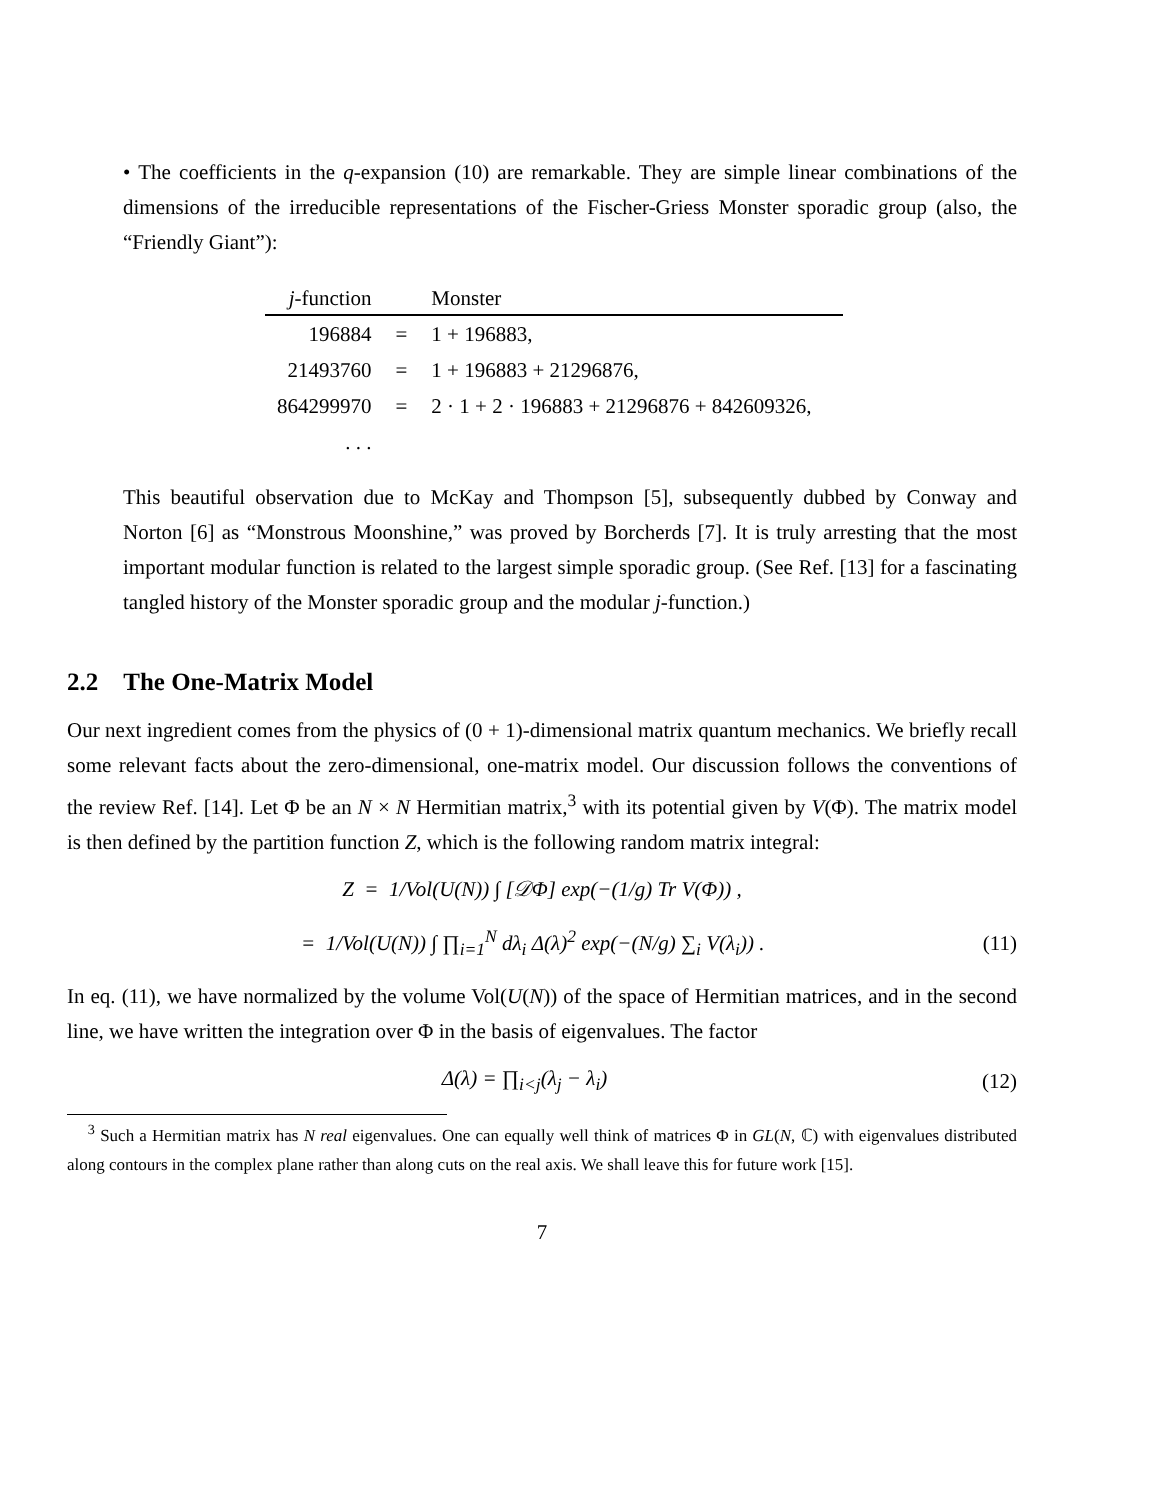• The coefficients in the q-expansion (10) are remarkable. They are simple linear combinations of the dimensions of the irreducible representations of the Fischer-Griess Monster sporadic group (also, the “Friendly Giant”):
| j -function | | Monster |
| --- | --- | --- |
| 196884 | = | 1 + 196883, |
| 21493760 | = | 1 + 196883 + 21296876, |
| 864299970 | = | 2 · 1 + 2 · 196883 + 21296876 + 842609326, |
| . . . | | |
This beautiful observation due to McKay and Thompson [5], subsequently dubbed by Conway and Norton [6] as “Monstrous Moonshine,” was proved by Borcherds [7]. It is truly arresting that the most important modular function is related to the largest simple sporadic group. (See Ref. [13] for a fascinating tangled history of the Monster sporadic group and the modular j-function.)
2.2 The One-Matrix Model
Our next ingredient comes from the physics of (0 + 1)-dimensional matrix quantum mechanics. We briefly recall some relevant facts about the zero-dimensional, one-matrix model. Our discussion follows the conventions of the review Ref. [14]. Let Φ be an N × N Hermitian matrix,<sup>3</sup> with its potential given by V(Φ). The matrix model is then defined by the partition function Z, which is the following random matrix integral:
Z = 1/Vol(U(N)) ∫ [𝒟Φ] exp(−(1/g) Tr V(Φ)) ,
= 1/Vol(U(N)) ∫ ∏<sub>i=1</sub><sup>N</sup> dλ<sub>i</sub> Δ(λ)<sup>2</sup> exp(−(N/g) ∑<sub>i</sub> V(λ<sub>i</sub>)) . (11)
In eq. (11), we have normalized by the volume Vol(U(N)) of the space of Hermitian matrices, and in the second line, we have written the integration over Φ in the basis of eigenvalues. The factor
Δ(λ) = ∏<sub>i<j</sub>(λ<sub>j</sub> − λ<sub>i</sub>) (12)
<sup>3</sup> Such a Hermitian matrix has N real eigenvalues. One can equally well think of matrices Φ in GL(N, ℂ) with eigenvalues distributed along contours in the complex plane rather than along cuts on the real axis. We shall leave this for future work [15].
7